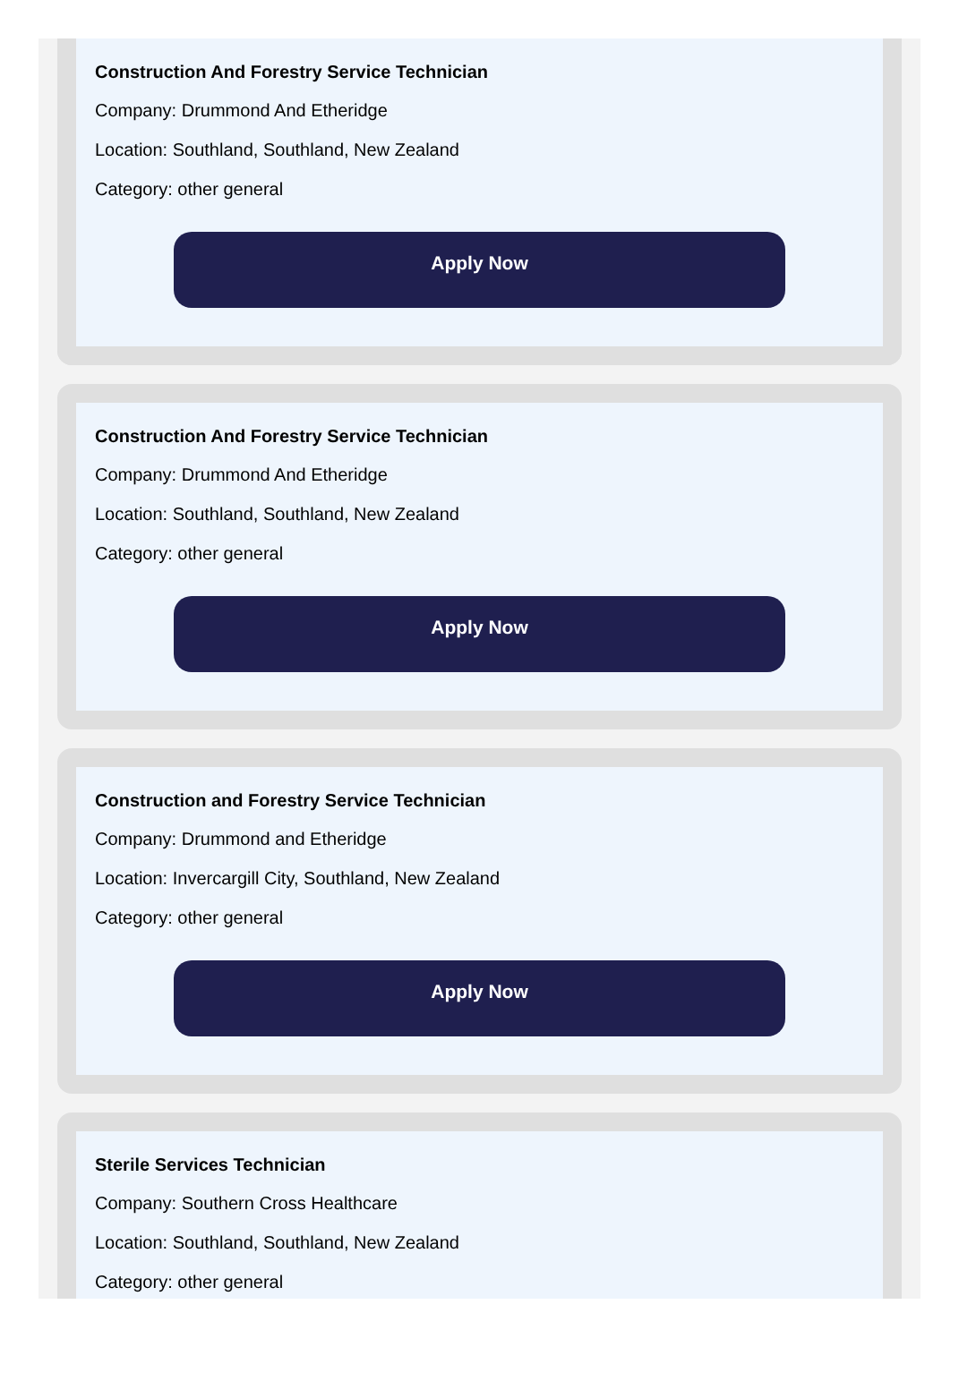Construction And Forestry Service Technician
Company: Drummond And Etheridge
Location: Southland, Southland, New Zealand
Category: other general
Apply Now
Construction And Forestry Service Technician
Company: Drummond And Etheridge
Location: Southland, Southland, New Zealand
Category: other general
Apply Now
Construction and Forestry Service Technician
Company: Drummond and Etheridge
Location: Invercargill City, Southland, New Zealand
Category: other general
Apply Now
Sterile Services Technician
Company: Southern Cross Healthcare
Location: Southland, Southland, New Zealand
Category: other general